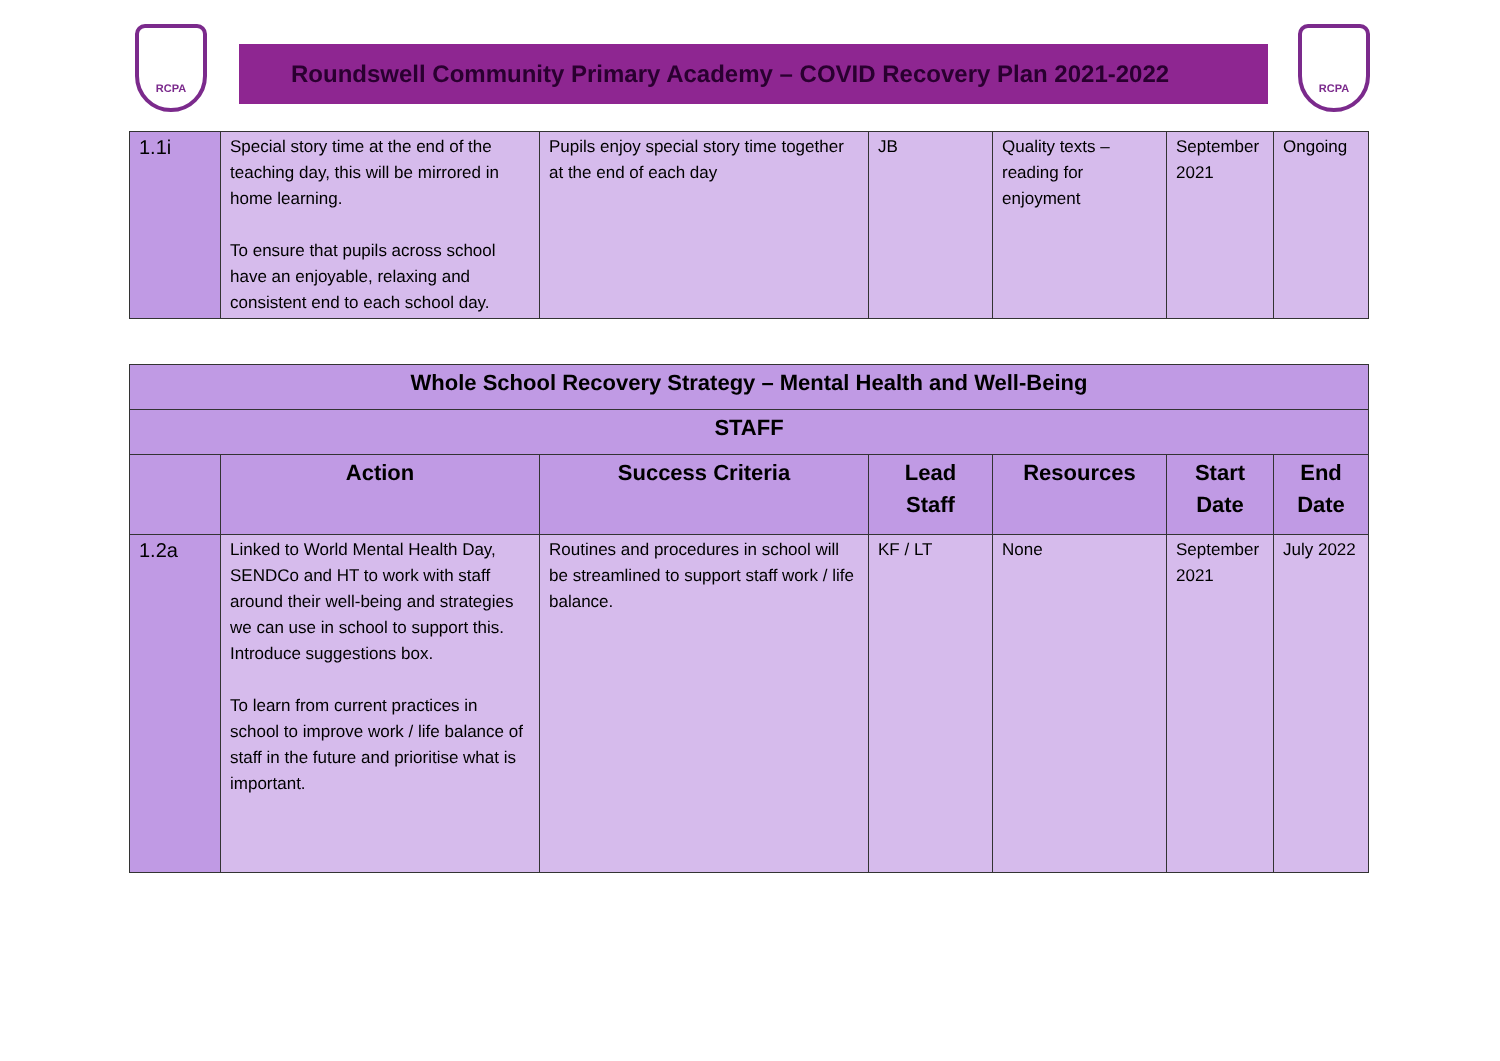RCPA
Roundswell Community Primary Academy – COVID Recovery Plan 2021-2022
RCPA
| 1.1i | Special story time at the end of the teaching day, this will be mirrored in home learning. To ensure that pupils across school have an enjoyable, relaxing and consistent end to each school day. | Pupils enjoy special story time together at the end of each day | JB | Quality texts – reading for enjoyment | September 2021 | Ongoing |
| Whole School Recovery Strategy – Mental Health and Well-Being | | | | | | |
| --- | --- | --- | --- | --- | --- | --- |
| STAFF | | | | | | |
| | Action | Success Criteria | Lead Staff | Resources | Start Date | End Date |
| 1.2a | Linked to World Mental Health Day, SENDCo and HT to work with staff around their well-being and strategies we can use in school to support this. Introduce suggestions box. To learn from current practices in school to improve work / life balance of staff in the future and prioritise what is important. | Routines and procedures in school will be streamlined to support staff work / life balance. | KF / LT | None | September 2021 | July 2022 |